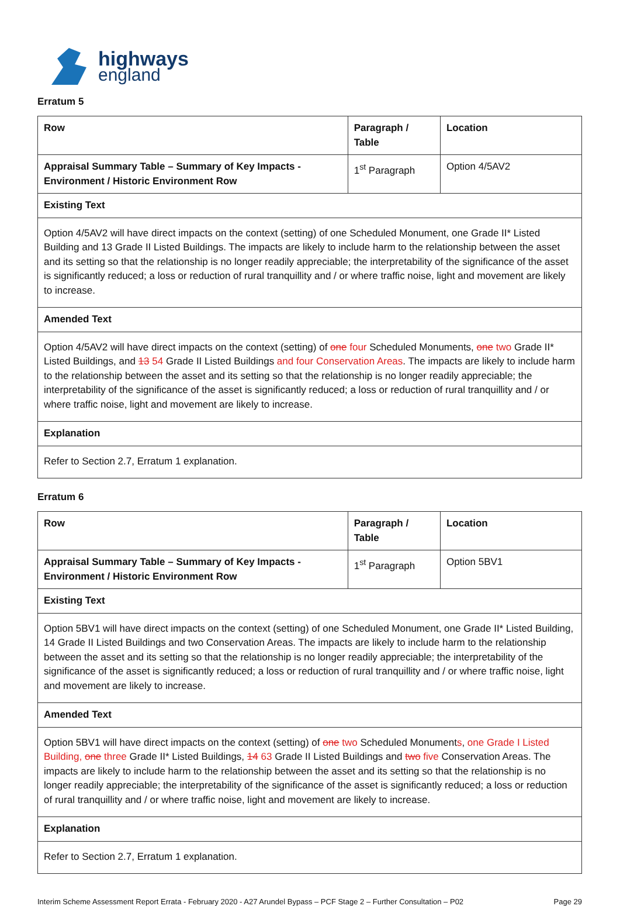highways
england
Erratum 5
| Row | Paragraph / Table | Location |
| --- | --- | --- |
| Appraisal Summary Table – Summary of Key Impacts - Environment / Historic Environment Row | 1<sup>st</sup> Paragraph | Option 4/5AV2 |
| Existing Text | | |
| Option 4/5AV2 will have direct impacts on the context (setting) of one Scheduled Monument, one Grade II* Listed Building and 13 Grade II Listed Buildings. The impacts are likely to include harm to the relationship between the asset and its setting so that the relationship is no longer readily appreciable; the interpretability of the significance of the asset is significantly reduced; a loss or reduction of rural tranquillity and / or where traffic noise, light and movement are likely to increase. | | |
| Amended Text | | |
| Option 4/5AV2 will have direct impacts on the context (setting) of one four Scheduled Monuments, one two Grade II* Listed Buildings, and 13 54 Grade II Listed Buildings and four Conservation Areas . The impacts are likely to include harm to the relationship between the asset and its setting so that the relationship is no longer readily appreciable; the interpretability of the significance of the asset is significantly reduced; a loss or reduction of rural tranquillity and / or where traffic noise, light and movement are likely to increase. | | |
| Explanation | | |
| Refer to Section 2.7, Erratum 1 explanation. | | |
Erratum 6
| Row | Paragraph / Table | Location |
| --- | --- | --- |
| Appraisal Summary Table – Summary of Key Impacts - Environment / Historic Environment Row | 1<sup>st</sup> Paragraph | Option 5BV1 |
| Existing Text | | |
| Option 5BV1 will have direct impacts on the context (setting) of one Scheduled Monument, one Grade II* Listed Building, 14 Grade II Listed Buildings and two Conservation Areas. The impacts are likely to include harm to the relationship between the asset and its setting so that the relationship is no longer readily appreciable; the interpretability of the significance of the asset is significantly reduced; a loss or reduction of rural tranquillity and / or where traffic noise, light and movement are likely to increase. | | |
| Amended Text | | |
| Option 5BV1 will have direct impacts on the context (setting) of one two Scheduled Monument s , one Grade I Listed Building, one three Grade II* Listed Buildings, 14 63 Grade II Listed Buildings and two five Conservation Areas. The impacts are likely to include harm to the relationship between the asset and its setting so that the relationship is no longer readily appreciable; the interpretability of the significance of the asset is significantly reduced; a loss or reduction of rural tranquillity and / or where traffic noise, light and movement are likely to increase. | | |
| Explanation | | |
| Refer to Section 2.7, Erratum 1 explanation. | | |
Interim Scheme Assessment Report Errata - February 2020 - A27 Arundel Bypass – PCF Stage 2 – Further Consultation – P02 Page 29